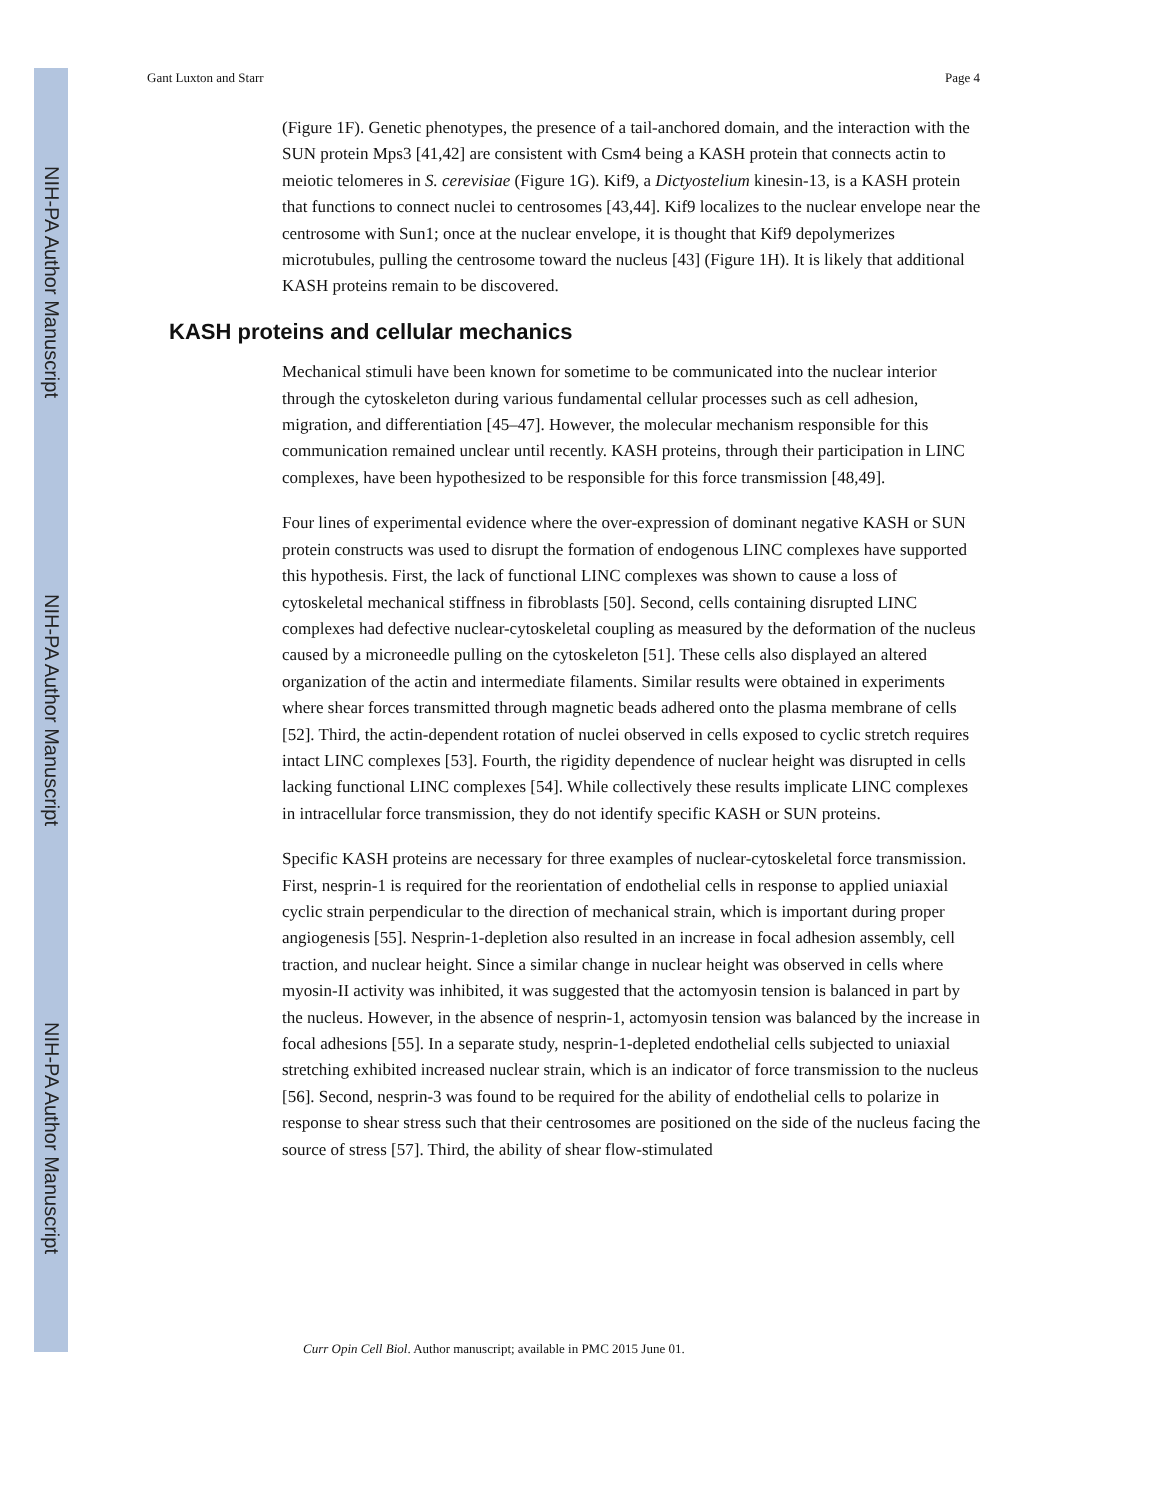NIH-PA Author Manuscript
NIH-PA Author Manuscript
NIH-PA Author Manuscript
Gant Luxton and Starr Page 4
(Figure 1F). Genetic phenotypes, the presence of a tail-anchored domain, and the interaction with the SUN protein Mps3 [41,42] are consistent with Csm4 being a KASH protein that connects actin to meiotic telomeres in S. cerevisiae (Figure 1G). Kif9, a Dictyostelium kinesin-13, is a KASH protein that functions to connect nuclei to centrosomes [43,44]. Kif9 localizes to the nuclear envelope near the centrosome with Sun1; once at the nuclear envelope, it is thought that Kif9 depolymerizes microtubules, pulling the centrosome toward the nucleus [43] (Figure 1H). It is likely that additional KASH proteins remain to be discovered.
KASH proteins and cellular mechanics
Mechanical stimuli have been known for sometime to be communicated into the nuclear interior through the cytoskeleton during various fundamental cellular processes such as cell adhesion, migration, and differentiation [45–47]. However, the molecular mechanism responsible for this communication remained unclear until recently. KASH proteins, through their participation in LINC complexes, have been hypothesized to be responsible for this force transmission [48,49].
Four lines of experimental evidence where the over-expression of dominant negative KASH or SUN protein constructs was used to disrupt the formation of endogenous LINC complexes have supported this hypothesis. First, the lack of functional LINC complexes was shown to cause a loss of cytoskeletal mechanical stiffness in fibroblasts [50]. Second, cells containing disrupted LINC complexes had defective nuclear-cytoskeletal coupling as measured by the deformation of the nucleus caused by a microneedle pulling on the cytoskeleton [51]. These cells also displayed an altered organization of the actin and intermediate filaments. Similar results were obtained in experiments where shear forces transmitted through magnetic beads adhered onto the plasma membrane of cells [52]. Third, the actin-dependent rotation of nuclei observed in cells exposed to cyclic stretch requires intact LINC complexes [53]. Fourth, the rigidity dependence of nuclear height was disrupted in cells lacking functional LINC complexes [54]. While collectively these results implicate LINC complexes in intracellular force transmission, they do not identify specific KASH or SUN proteins.
Specific KASH proteins are necessary for three examples of nuclear-cytoskeletal force transmission. First, nesprin-1 is required for the reorientation of endothelial cells in response to applied uniaxial cyclic strain perpendicular to the direction of mechanical strain, which is important during proper angiogenesis [55]. Nesprin-1-depletion also resulted in an increase in focal adhesion assembly, cell traction, and nuclear height. Since a similar change in nuclear height was observed in cells where myosin-II activity was inhibited, it was suggested that the actomyosin tension is balanced in part by the nucleus. However, in the absence of nesprin-1, actomyosin tension was balanced by the increase in focal adhesions [55]. In a separate study, nesprin-1-depleted endothelial cells subjected to uniaxial stretching exhibited increased nuclear strain, which is an indicator of force transmission to the nucleus [56]. Second, nesprin-3 was found to be required for the ability of endothelial cells to polarize in response to shear stress such that their centrosomes are positioned on the side of the nucleus facing the source of stress [57]. Third, the ability of shear flow-stimulated
Curr Opin Cell Biol. Author manuscript; available in PMC 2015 June 01.